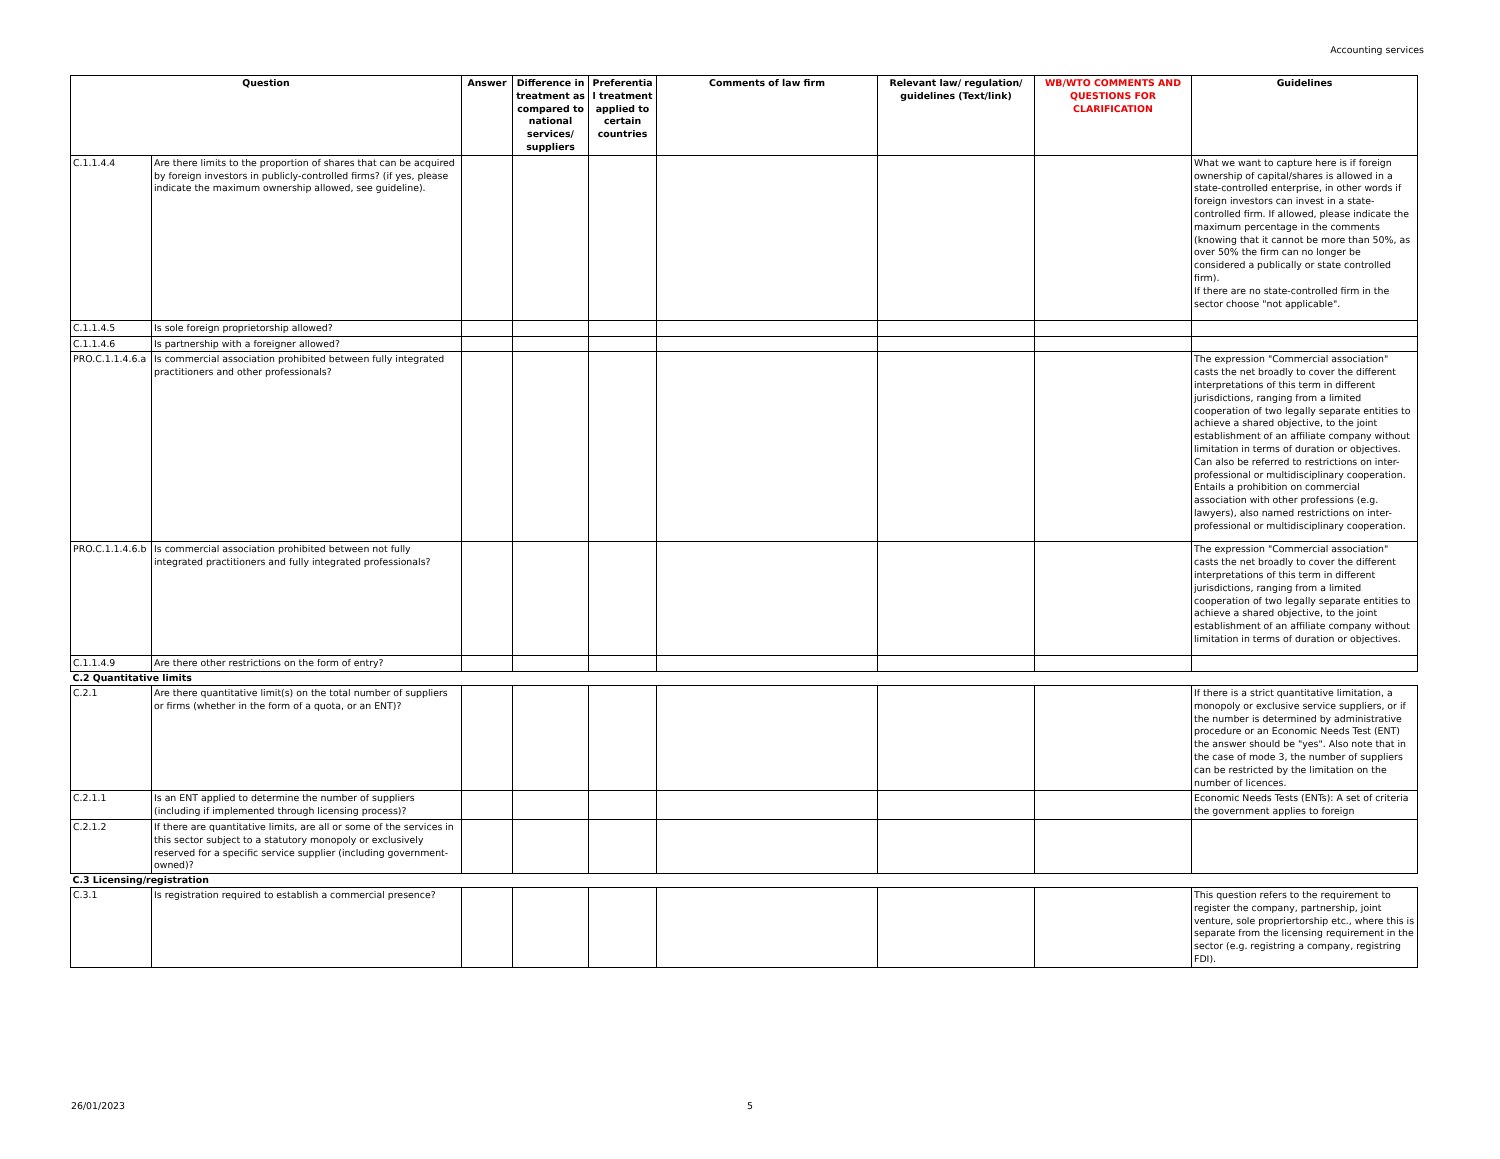Accounting services
| Question | | Answer | Difference in treatment as compared to national services/ suppliers | Preferentia l treatment applied to certain countries | Comments of law firm | Relevant law/ regulation/ guidelines (Text/link) | WB/WTO COMMENTS AND QUESTIONS FOR CLARIFICATION | Guidelines |
| --- | --- | --- | --- | --- | --- | --- | --- | --- |
| C.1.1.4.4 | Are there limits to the proportion of shares that can be acquired by foreign investors in publicly-controlled firms? (if yes, please indicate the maximum ownership allowed, see guideline). | | | | | | | What we want to capture here is if foreign ownership of capital/shares is allowed in a state-controlled enterprise, in other words if foreign investors can invest in a state-controlled firm. If allowed, please indicate the maximum percentage in the comments (knowing that it cannot be more than 50%, as over 50% the firm can no longer be considered a publically or state controlled firm). If there are no state-controlled firm in the sector choose "not applicable". |
| C.1.1.4.5 | Is sole foreign proprietorship allowed? | | | | | | | |
| C.1.1.4.6 | Is partnership with a foreigner allowed? | | | | | | | |
| PRO.C.1.1.4.6.a | Is commercial association prohibited between fully integrated practitioners and other professionals? | | | | | | | The expression "Commercial association" casts the net broadly to cover the different interpretations of this term in different jurisdictions, ranging from a limited cooperation of two legally separate entities to achieve a shared objective, to the joint establishment of an affiliate company without limitation in terms of duration or objectives. Can also be referred to restrictions on inter-professional or multidisciplinary cooperation. Entails a prohibition on commercial association with other professions (e.g. lawyers), also named restrictions on inter-professional or multidisciplinary cooperation. |
| PRO.C.1.1.4.6.b | Is commercial association prohibited between not fully integrated practitioners and fully integrated professionals? | | | | | | | The expression "Commercial association" casts the net broadly to cover the different interpretations of this term in different jurisdictions, ranging from a limited cooperation of two legally separate entities to achieve a shared objective, to the joint establishment of an affiliate company without limitation in terms of duration or objectives. |
| C.1.1.4.9 | Are there other restrictions on the form of entry? | | | | | | | |
| C.2 Quantitative limits | | | | | | | | |
| C.2.1 | Are there quantitative limit(s) on the total number of suppliers or firms (whether in the form of a quota, or an ENT)? | | | | | | | If there is a strict quantitative limitation, a monopoly or exclusive service suppliers, or if the number is determined by administrative procedure or an Economic Needs Test (ENT) the answer should be "yes". Also note that in the case of mode 3, the number of suppliers can be restricted by the limitation on the number of licences. |
| C.2.1.1 | Is an ENT applied to determine the number of suppliers (including if implemented through licensing process)? | | | | | | | Economic Needs Tests (ENTs): A set of criteria the government applies to foreign |
| C.2.1.2 | If there are quantitative limits, are all or some of the services in this sector subject to a statutory monopoly or exclusively reserved for a specific service supplier (including government-owned)? | | | | | | | |
| C.3 Licensing/registration | | | | | | | | |
| C.3.1 | Is registration required to establish a commercial presence? | | | | | | | This question refers to the requirement to register the company, partnership, joint venture, sole propriertorship etc., where this is separate from the licensing requirement in the sector (e.g. registring a company, registring FDI). |
26/01/2023 5